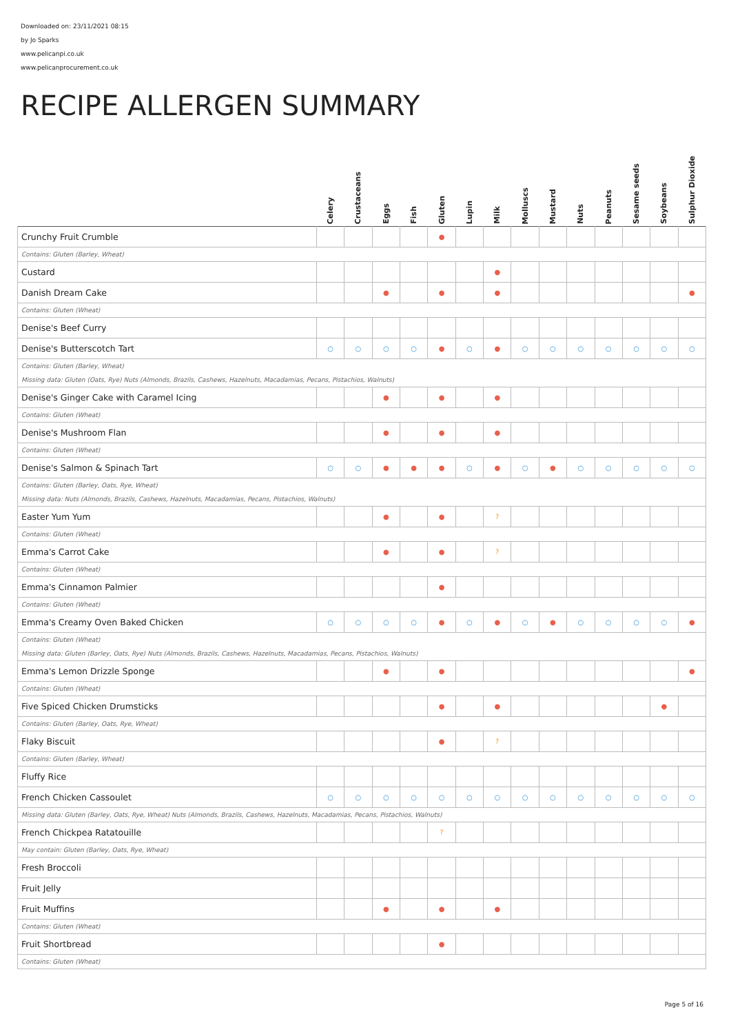Downloaded on: 23/11/2021 08:15
by Jo Sparks
www.pelicanpi.co.uk
www.pelicanprocurement.co.uk
RECIPE ALLERGEN SUMMARY
| | Celery | Crustaceans | Eggs | Fish | Gluten | Lupin | Milk | Molluscs | Mustard | Nuts | Peanuts | Sesame seeds | Soybeans | Sulphur Dioxide |
| --- | --- | --- | --- | --- | --- | --- | --- | --- | --- | --- | --- | --- | --- | --- |
| Crunchy Fruit Crumble | | | | | ● | | | | | | | | | |
| Contains: Gluten (Barley, Wheat) | | | | | | | | | | | | | | |
| Custard | | | | | | | ● | | | | | | | |
| Danish Dream Cake | | | ● | | ● | | ● | | | | | | | ● |
| Contains: Gluten (Wheat) | | | | | | | | | | | | | | |
| Denise's Beef Curry | | | | | | | | | | | | | | |
| Denise's Butterscotch Tart | ○ | ○ | ○ | ○ | ● | ○ | ● | ○ | ○ | ○ | ○ | ○ | ○ | ○ |
| Contains: Gluten (Barley, Wheat) Missing data: Gluten (Oats, Rye) Nuts (Almonds, Brazils, Cashews, Hazelnuts, Macadamias, Pecans, Pistachios, Walnuts) | | | | | | | | | | | | | | |
| Denise's Ginger Cake with Caramel Icing | | | ● | | ● | | ● | | | | | | | |
| Contains: Gluten (Wheat) | | | | | | | | | | | | | | |
| Denise's Mushroom Flan | | | ● | | ● | | ● | | | | | | | |
| Contains: Gluten (Wheat) | | | | | | | | | | | | | | |
| Denise's Salmon & Spinach Tart | ○ | ○ | ● | ● | ● | ○ | ● | ○ | ● | ○ | ○ | ○ | ○ | ○ |
| Contains: Gluten (Barley, Oats, Rye, Wheat) Missing data: Nuts (Almonds, Brazils, Cashews, Hazelnuts, Macadamias, Pecans, Pistachios, Walnuts) | | | | | | | | | | | | | | |
| Easter Yum Yum | | | ● | | ● | | ? | | | | | | | |
| Contains: Gluten (Wheat) | | | | | | | | | | | | | | |
| Emma's Carrot Cake | | | ● | | ● | | ? | | | | | | | |
| Contains: Gluten (Wheat) | | | | | | | | | | | | | | |
| Emma's Cinnamon Palmier | | | | | ● | | | | | | | | | |
| Contains: Gluten (Wheat) | | | | | | | | | | | | | | |
| Emma's Creamy Oven Baked Chicken | ○ | ○ | ○ | ○ | ● | ○ | ● | ○ | ● | ○ | ○ | ○ | ○ | ● |
| Contains: Gluten (Wheat) Missing data: Gluten (Barley, Oats, Rye) Nuts (Almonds, Brazils, Cashews, Hazelnuts, Macadamias, Pecans, Pistachios, Walnuts) | | | | | | | | | | | | | | |
| Emma's Lemon Drizzle Sponge | | | ● | | ● | | | | | | | | | ● |
| Contains: Gluten (Wheat) | | | | | | | | | | | | | | |
| Five Spiced Chicken Drumsticks | | | | | ● | | ● | | | | | | ● | |
| Contains: Gluten (Barley, Oats, Rye, Wheat) | | | | | | | | | | | | | | |
| Flaky Biscuit | | | | | ● | | ? | | | | | | | |
| Contains: Gluten (Barley, Wheat) | | | | | | | | | | | | | | |
| Fluffy Rice | | | | | | | | | | | | | | |
| French Chicken Cassoulet | ○ | ○ | ○ | ○ | ○ | ○ | ○ | ○ | ○ | ○ | ○ | ○ | ○ | ○ |
| Missing data: Gluten (Barley, Oats, Rye, Wheat) Nuts (Almonds, Brazils, Cashews, Hazelnuts, Macadamias, Pecans, Pistachios, Walnuts) | | | | | | | | | | | | | | |
| French Chickpea Ratatouille | | | | | ? | | | | | | | | | |
| May contain: Gluten (Barley, Oats, Rye, Wheat) | | | | | | | | | | | | | | |
| Fresh Broccoli | | | | | | | | | | | | | | |
| Fruit Jelly | | | | | | | | | | | | | | |
| Fruit Muffins | | | ● | | ● | | ● | | | | | | | |
| Contains: Gluten (Wheat) | | | | | | | | | | | | | | |
| Fruit Shortbread | | | | | ● | | | | | | | | | |
| Contains: Gluten (Wheat) | | | | | | | | | | | | | | |
Page 5 of 16